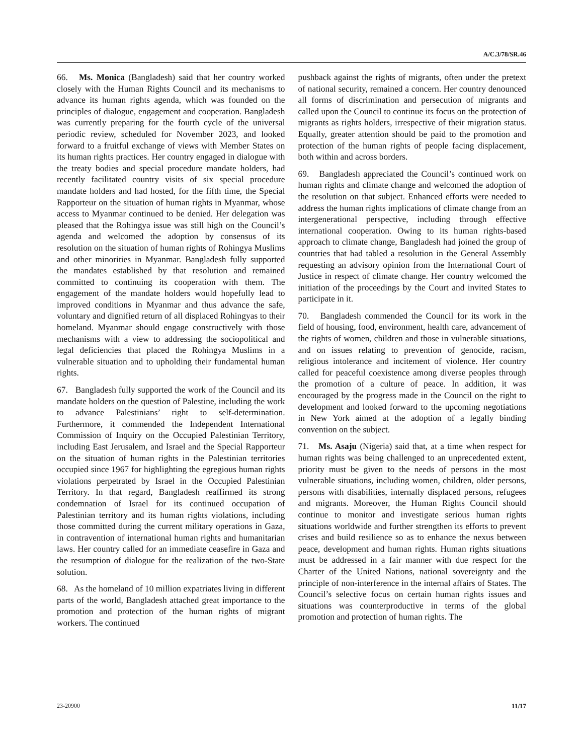A/C.3/78/SR.46
66. Ms. Monica (Bangladesh) said that her country worked closely with the Human Rights Council and its mechanisms to advance its human rights agenda, which was founded on the principles of dialogue, engagement and cooperation. Bangladesh was currently preparing for the fourth cycle of the universal periodic review, scheduled for November 2023, and looked forward to a fruitful exchange of views with Member States on its human rights practices. Her country engaged in dialogue with the treaty bodies and special procedure mandate holders, had recently facilitated country visits of six special procedure mandate holders and had hosted, for the fifth time, the Special Rapporteur on the situation of human rights in Myanmar, whose access to Myanmar continued to be denied. Her delegation was pleased that the Rohingya issue was still high on the Council’s agenda and welcomed the adoption by consensus of its resolution on the situation of human rights of Rohingya Muslims and other minorities in Myanmar. Bangladesh fully supported the mandates established by that resolution and remained committed to continuing its cooperation with them. The engagement of the mandate holders would hopefully lead to improved conditions in Myanmar and thus advance the safe, voluntary and dignified return of all displaced Rohingyas to their homeland. Myanmar should engage constructively with those mechanisms with a view to addressing the sociopolitical and legal deficiencies that placed the Rohingya Muslims in a vulnerable situation and to upholding their fundamental human rights.
67. Bangladesh fully supported the work of the Council and its mandate holders on the question of Palestine, including the work to advance Palestinians’ right to self-determination. Furthermore, it commended the Independent International Commission of Inquiry on the Occupied Palestinian Territory, including East Jerusalem, and Israel and the Special Rapporteur on the situation of human rights in the Palestinian territories occupied since 1967 for highlighting the egregious human rights violations perpetrated by Israel in the Occupied Palestinian Territory. In that regard, Bangladesh reaffirmed its strong condemnation of Israel for its continued occupation of Palestinian territory and its human rights violations, including those committed during the current military operations in Gaza, in contravention of international human rights and humanitarian laws. Her country called for an immediate ceasefire in Gaza and the resumption of dialogue for the realization of the two-State solution.
68. As the homeland of 10 million expatriates living in different parts of the world, Bangladesh attached great importance to the promotion and protection of the human rights of migrant workers. The continued
pushback against the rights of migrants, often under the pretext of national security, remained a concern. Her country denounced all forms of discrimination and persecution of migrants and called upon the Council to continue its focus on the protection of migrants as rights holders, irrespective of their migration status. Equally, greater attention should be paid to the promotion and protection of the human rights of people facing displacement, both within and across borders.
69. Bangladesh appreciated the Council’s continued work on human rights and climate change and welcomed the adoption of the resolution on that subject. Enhanced efforts were needed to address the human rights implications of climate change from an intergenerational perspective, including through effective international cooperation. Owing to its human rights-based approach to climate change, Bangladesh had joined the group of countries that had tabled a resolution in the General Assembly requesting an advisory opinion from the International Court of Justice in respect of climate change. Her country welcomed the initiation of the proceedings by the Court and invited States to participate in it.
70. Bangladesh commended the Council for its work in the field of housing, food, environment, health care, advancement of the rights of women, children and those in vulnerable situations, and on issues relating to prevention of genocide, racism, religious intolerance and incitement of violence. Her country called for peaceful coexistence among diverse peoples through the promotion of a culture of peace. In addition, it was encouraged by the progress made in the Council on the right to development and looked forward to the upcoming negotiations in New York aimed at the adoption of a legally binding convention on the subject.
71. Ms. Asaju (Nigeria) said that, at a time when respect for human rights was being challenged to an unprecedented extent, priority must be given to the needs of persons in the most vulnerable situations, including women, children, older persons, persons with disabilities, internally displaced persons, refugees and migrants. Moreover, the Human Rights Council should continue to monitor and investigate serious human rights situations worldwide and further strengthen its efforts to prevent crises and build resilience so as to enhance the nexus between peace, development and human rights. Human rights situations must be addressed in a fair manner with due respect for the Charter of the United Nations, national sovereignty and the principle of non-interference in the internal affairs of States. The Council’s selective focus on certain human rights issues and situations was counterproductive in terms of the global promotion and protection of human rights. The
23-20900 11/17